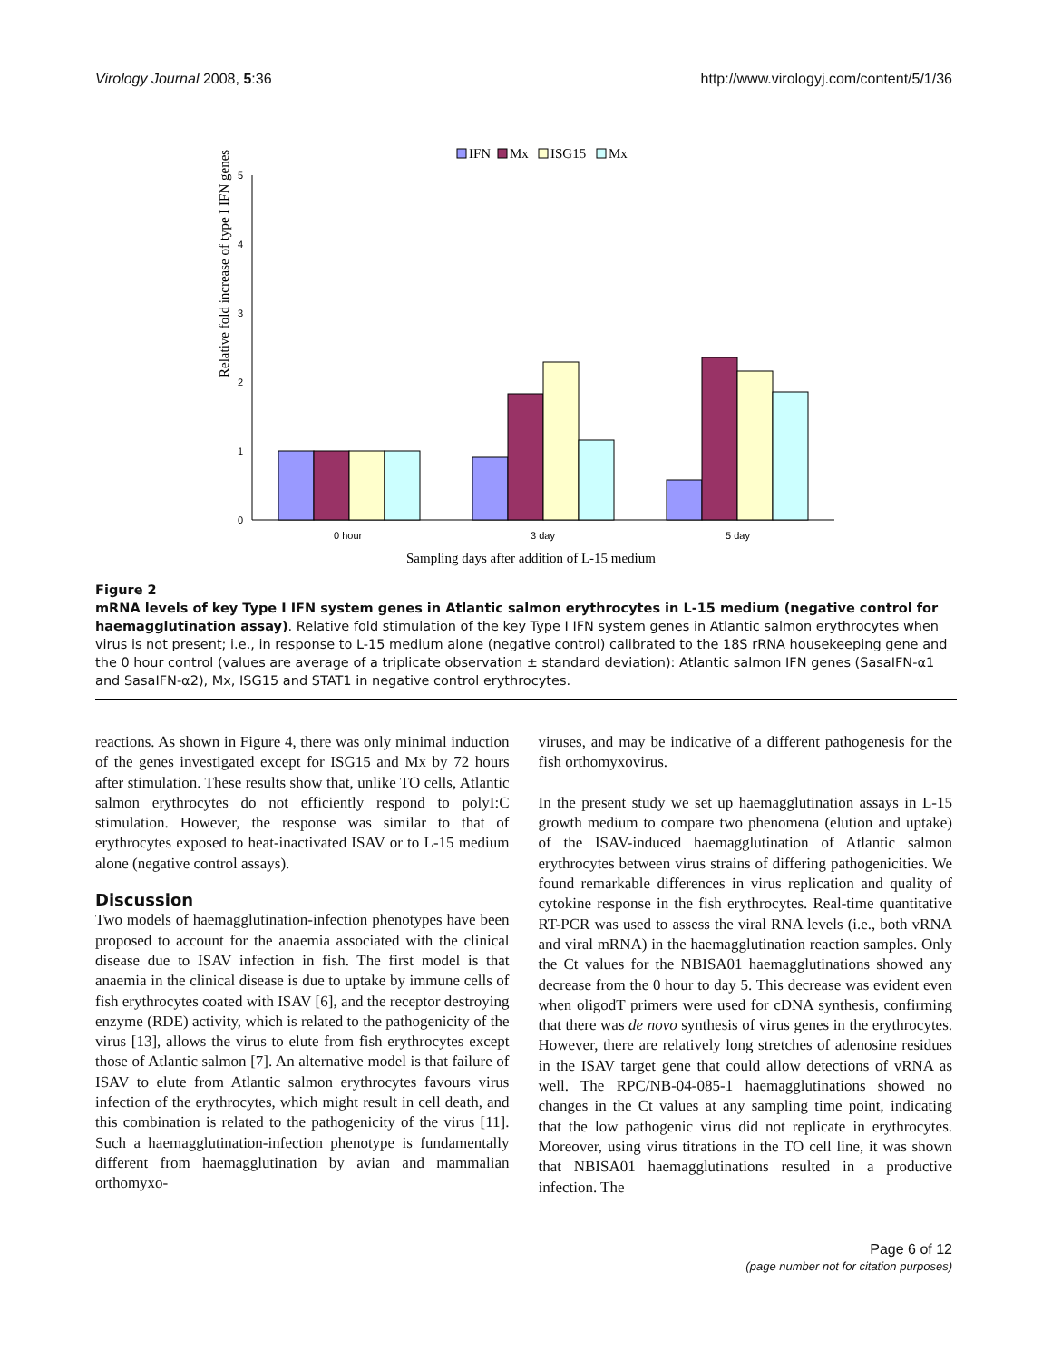Virology Journal 2008, 5:36 http://www.virologyj.com/content/5/1/36
IFN
Mx
ISG15
Mx
0
1
2
3
4
5
0 hour
3 day
5 day
Relative fold increase of type I IFN genes
Sampling days after addition of L-15 medium
Figure 2
mRNA levels of key Type I IFN system genes in Atlantic salmon erythrocytes in L-15 medium (negative control for haemagglutination assay). Relative fold stimulation of the key Type I IFN system genes in Atlantic salmon erythrocytes when virus is not present; i.e., in response to L-15 medium alone (negative control) calibrated to the 18S rRNA housekeeping gene and the 0 hour control (values are average of a triplicate observation ± standard deviation): Atlantic salmon IFN genes (SasaIFN-α1 and SasaIFN-α2), Mx, ISG15 and STAT1 in negative control erythrocytes.
reactions. As shown in Figure 4, there was only minimal induction of the genes investigated except for ISG15 and Mx by 72 hours after stimulation. These results show that, unlike TO cells, Atlantic salmon erythrocytes do not efficiently respond to polyI:C stimulation. However, the response was similar to that of erythrocytes exposed to heat-inactivated ISAV or to L-15 medium alone (negative control assays).
Discussion
Two models of haemagglutination-infection phenotypes have been proposed to account for the anaemia associated with the clinical disease due to ISAV infection in fish. The first model is that anaemia in the clinical disease is due to uptake by immune cells of fish erythrocytes coated with ISAV [6], and the receptor destroying enzyme (RDE) activity, which is related to the pathogenicity of the virus [13], allows the virus to elute from fish erythrocytes except those of Atlantic salmon [7]. An alternative model is that failure of ISAV to elute from Atlantic salmon erythrocytes favours virus infection of the erythrocytes, which might result in cell death, and this combination is related to the pathogenicity of the virus [11]. Such a haemagglutination-infection phenotype is fundamentally different from haemagglutination by avian and mammalian orthomyxo-
viruses, and may be indicative of a different pathogenesis for the fish orthomyxovirus.
In the present study we set up haemagglutination assays in L-15 growth medium to compare two phenomena (elution and uptake) of the ISAV-induced haemagglutination of Atlantic salmon erythrocytes between virus strains of differing pathogenicities. We found remarkable differences in virus replication and quality of cytokine response in the fish erythrocytes. Real-time quantitative RT-PCR was used to assess the viral RNA levels (i.e., both vRNA and viral mRNA) in the haemagglutination reaction samples. Only the Ct values for the NBISA01 haemagglutinations showed any decrease from the 0 hour to day 5. This decrease was evident even when oligodT primers were used for cDNA synthesis, confirming that there was de novo synthesis of virus genes in the erythrocytes. However, there are relatively long stretches of adenosine residues in the ISAV target gene that could allow detections of vRNA as well. The RPC/NB-04-085-1 haemagglutinations showed no changes in the Ct values at any sampling time point, indicating that the low pathogenic virus did not replicate in erythrocytes. Moreover, using virus titrations in the TO cell line, it was shown that NBISA01 haemagglutinations resulted in a productive infection. The
Page 6 of 12
(page number not for citation purposes)